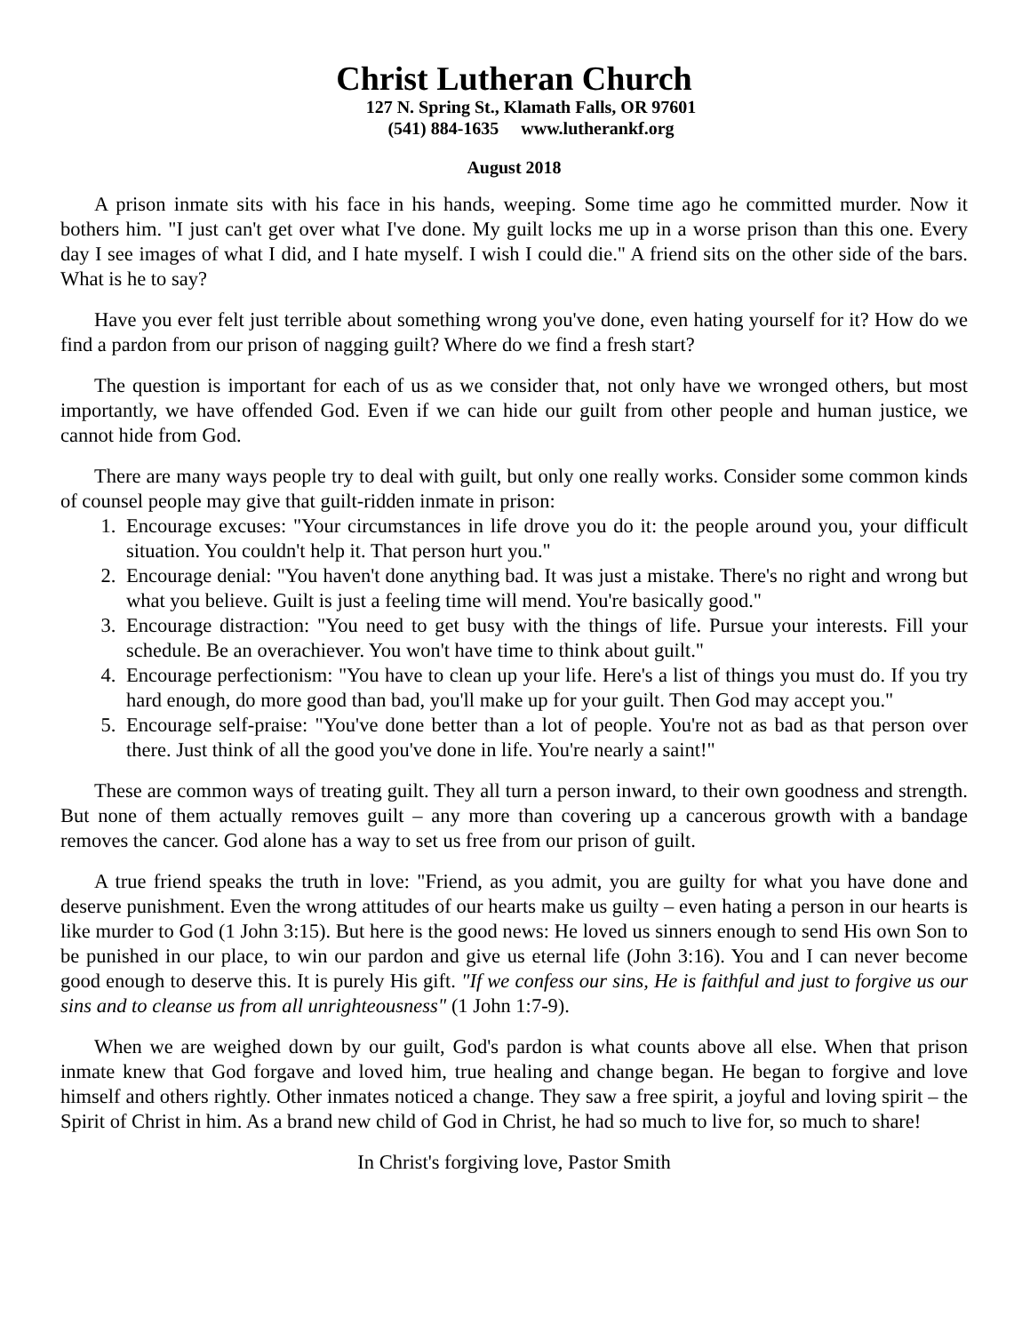Christ Lutheran Church
127 N. Spring St., Klamath Falls, OR 97601
(541) 884-1635 www.lutherankf.org
August 2018
A prison inmate sits with his face in his hands, weeping. Some time ago he committed murder. Now it bothers him. "I just can't get over what I've done. My guilt locks me up in a worse prison than this one. Every day I see images of what I did, and I hate myself. I wish I could die." A friend sits on the other side of the bars. What is he to say?
Have you ever felt just terrible about something wrong you've done, even hating yourself for it? How do we find a pardon from our prison of nagging guilt? Where do we find a fresh start?
The question is important for each of us as we consider that, not only have we wronged others, but most importantly, we have offended God. Even if we can hide our guilt from other people and human justice, we cannot hide from God.
There are many ways people try to deal with guilt, but only one really works. Consider some common kinds of counsel people may give that guilt-ridden inmate in prison:
1. Encourage excuses: "Your circumstances in life drove you do it: the people around you, your difficult situation. You couldn't help it. That person hurt you."
2. Encourage denial: "You haven't done anything bad. It was just a mistake. There's no right and wrong but what you believe. Guilt is just a feeling time will mend. You're basically good."
3. Encourage distraction: "You need to get busy with the things of life. Pursue your interests. Fill your schedule. Be an overachiever. You won't have time to think about guilt."
4. Encourage perfectionism: "You have to clean up your life. Here's a list of things you must do. If you try hard enough, do more good than bad, you'll make up for your guilt. Then God may accept you."
5. Encourage self-praise: "You've done better than a lot of people. You're not as bad as that person over there. Just think of all the good you've done in life. You're nearly a saint!"
These are common ways of treating guilt. They all turn a person inward, to their own goodness and strength. But none of them actually removes guilt – any more than covering up a cancerous growth with a bandage removes the cancer. God alone has a way to set us free from our prison of guilt.
A true friend speaks the truth in love: "Friend, as you admit, you are guilty for what you have done and deserve punishment. Even the wrong attitudes of our hearts make us guilty – even hating a person in our hearts is like murder to God (1 John 3:15). But here is the good news: He loved us sinners enough to send His own Son to be punished in our place, to win our pardon and give us eternal life (John 3:16). You and I can never become good enough to deserve this. It is purely His gift. "If we confess our sins, He is faithful and just to forgive us our sins and to cleanse us from all unrighteousness" (1 John 1:7-9).
When we are weighed down by our guilt, God's pardon is what counts above all else. When that prison inmate knew that God forgave and loved him, true healing and change began. He began to forgive and love himself and others rightly. Other inmates noticed a change. They saw a free spirit, a joyful and loving spirit – the Spirit of Christ in him. As a brand new child of God in Christ, he had so much to live for, so much to share!
In Christ's forgiving love, Pastor Smith